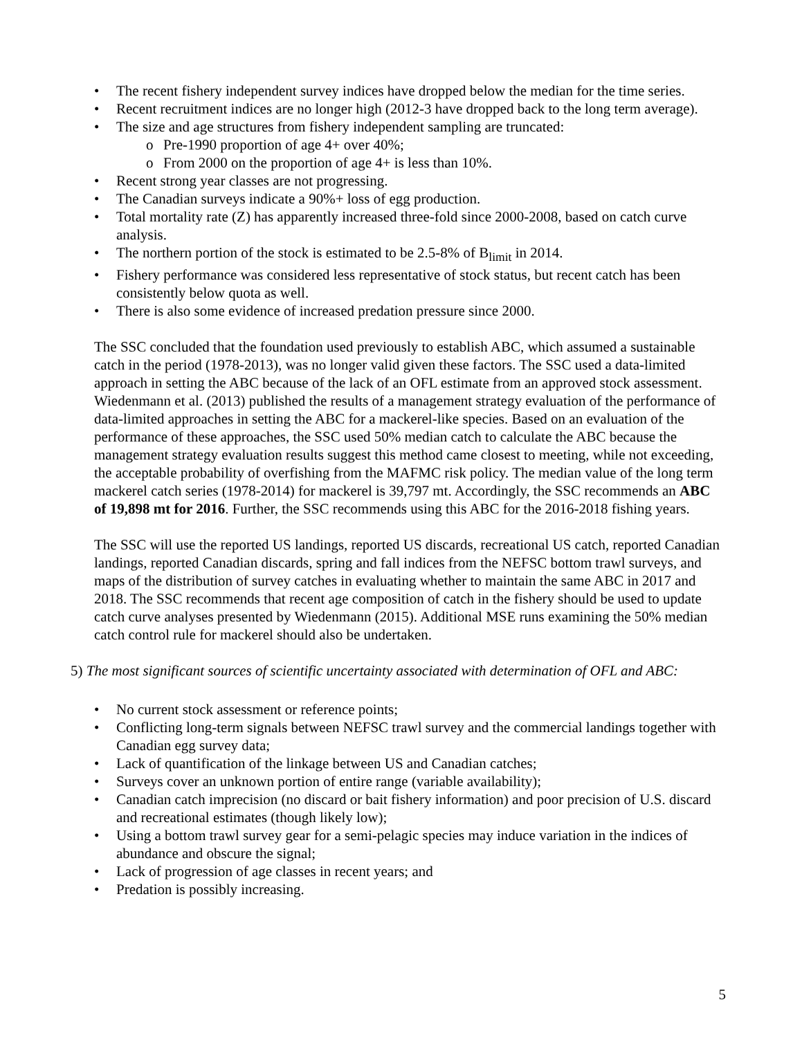The recent fishery independent survey indices have dropped below the median for the time series.
Recent recruitment indices are no longer high (2012-3 have dropped back to the long term average).
The size and age structures from fishery independent sampling are truncated:
Pre-1990 proportion of age 4+ over 40%;
From 2000 on the proportion of age 4+ is less than 10%.
Recent strong year classes are not progressing.
The Canadian surveys indicate a 90%+ loss of egg production.
Total mortality rate (Z) has apparently increased three-fold since 2000-2008, based on catch curve analysis.
The northern portion of the stock is estimated to be 2.5-8% of B<sub>limit</sub> in 2014.
Fishery performance was considered less representative of stock status, but recent catch has been consistently below quota as well.
There is also some evidence of increased predation pressure since 2000.
The SSC concluded that the foundation used previously to establish ABC, which assumed a sustainable catch in the period (1978-2013), was no longer valid given these factors. The SSC used a data-limited approach in setting the ABC because of the lack of an OFL estimate from an approved stock assessment. Wiedenmann et al. (2013) published the results of a management strategy evaluation of the performance of data-limited approaches in setting the ABC for a mackerel-like species. Based on an evaluation of the performance of these approaches, the SSC used 50% median catch to calculate the ABC because the management strategy evaluation results suggest this method came closest to meeting, while not exceeding, the acceptable probability of overfishing from the MAFMC risk policy. The median value of the long term mackerel catch series (1978-2014) for mackerel is 39,797 mt. Accordingly, the SSC recommends an ABC of 19,898 mt for 2016. Further, the SSC recommends using this ABC for the 2016-2018 fishing years.
The SSC will use the reported US landings, reported US discards, recreational US catch, reported Canadian landings, reported Canadian discards, spring and fall indices from the NEFSC bottom trawl surveys, and maps of the distribution of survey catches in evaluating whether to maintain the same ABC in 2017 and 2018. The SSC recommends that recent age composition of catch in the fishery should be used to update catch curve analyses presented by Wiedenmann (2015). Additional MSE runs examining the 50% median catch control rule for mackerel should also be undertaken.
5) The most significant sources of scientific uncertainty associated with determination of OFL and ABC:
No current stock assessment or reference points;
Conflicting long-term signals between NEFSC trawl survey and the commercial landings together with Canadian egg survey data;
Lack of quantification of the linkage between US and Canadian catches;
Surveys cover an unknown portion of entire range (variable availability);
Canadian catch imprecision (no discard or bait fishery information) and poor precision of U.S. discard and recreational estimates (though likely low);
Using a bottom trawl survey gear for a semi-pelagic species may induce variation in the indices of abundance and obscure the signal;
Lack of progression of age classes in recent years; and
Predation is possibly increasing.
5